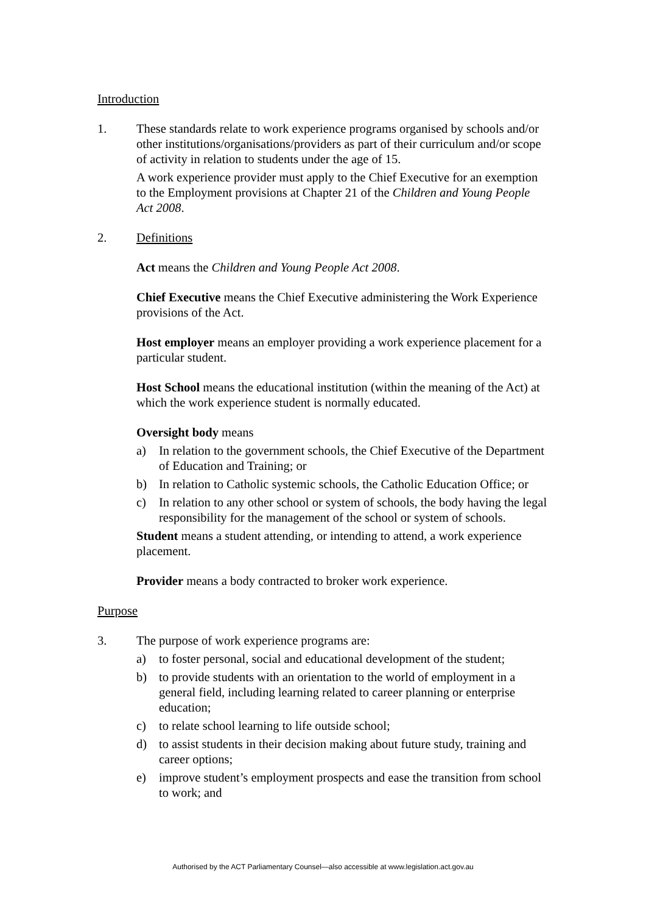Introduction
1. These standards relate to work experience programs organised by schools and/or other institutions/organisations/providers as part of their curriculum and/or scope of activity in relation to students under the age of 15.
A work experience provider must apply to the Chief Executive for an exemption to the Employment provisions at Chapter 21 of the Children and Young People Act 2008.
2. Definitions
Act means the Children and Young People Act 2008.
Chief Executive means the Chief Executive administering the Work Experience provisions of the Act.
Host employer means an employer providing a work experience placement for a particular student.
Host School means the educational institution (within the meaning of the Act) at which the work experience student is normally educated.
Oversight body means
a) In relation to the government schools, the Chief Executive of the Department of Education and Training; or
b) In relation to Catholic systemic schools, the Catholic Education Office; or
c) In relation to any other school or system of schools, the body having the legal responsibility for the management of the school or system of schools.
Student means a student attending, or intending to attend, a work experience placement.
Provider means a body contracted to broker work experience.
Purpose
3. The purpose of work experience programs are:
a) to foster personal, social and educational development of the student;
b) to provide students with an orientation to the world of employment in a general field, including learning related to career planning or enterprise education;
c) to relate school learning to life outside school;
d) to assist students in their decision making about future study, training and career options;
e) improve student’s employment prospects and ease the transition from school to work; and
Authorised by the ACT Parliamentary Counsel—also accessible at www.legislation.act.gov.au